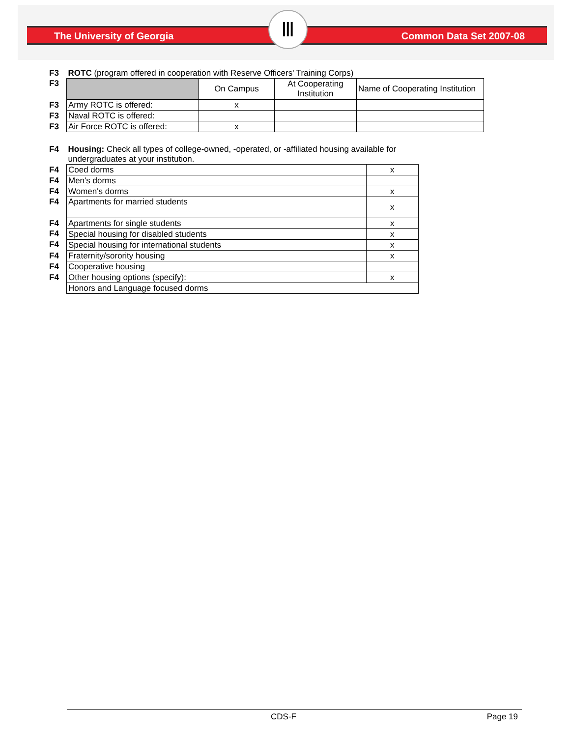The University of Georgia Common Data Set 2007-08
Ⅲ
| F3 | ROTC (program offered in cooperation with Reserve Officers' Training Corps) | | | |
| F3 | | On Campus | At Cooperating Institution | Name of Cooperating Institution |
| F3 | Army ROTC is offered: | x | | |
| F3 | Naval ROTC is offered: | | | |
| F3 | Air Force ROTC is offered: | x | | |
| F4 | Housing: Check all types of college-owned, -operated, or -affiliated housing available for undergraduates at your institution. | |
| F4 | Coed dorms | x |
| F4 | Men's dorms | |
| F4 | Women's dorms | x |
| F4 | Apartments for married students | x |
| F4 | Apartments for single students | x |
| F4 | Special housing for disabled students | x |
| F4 | Special housing for international students | x |
| F4 | Fraternity/sorority housing | x |
| F4 | Cooperative housing | |
| F4 | Other housing options (specify): | x |
| | Honors and Language focused dorms | |
CDS-F Page 19